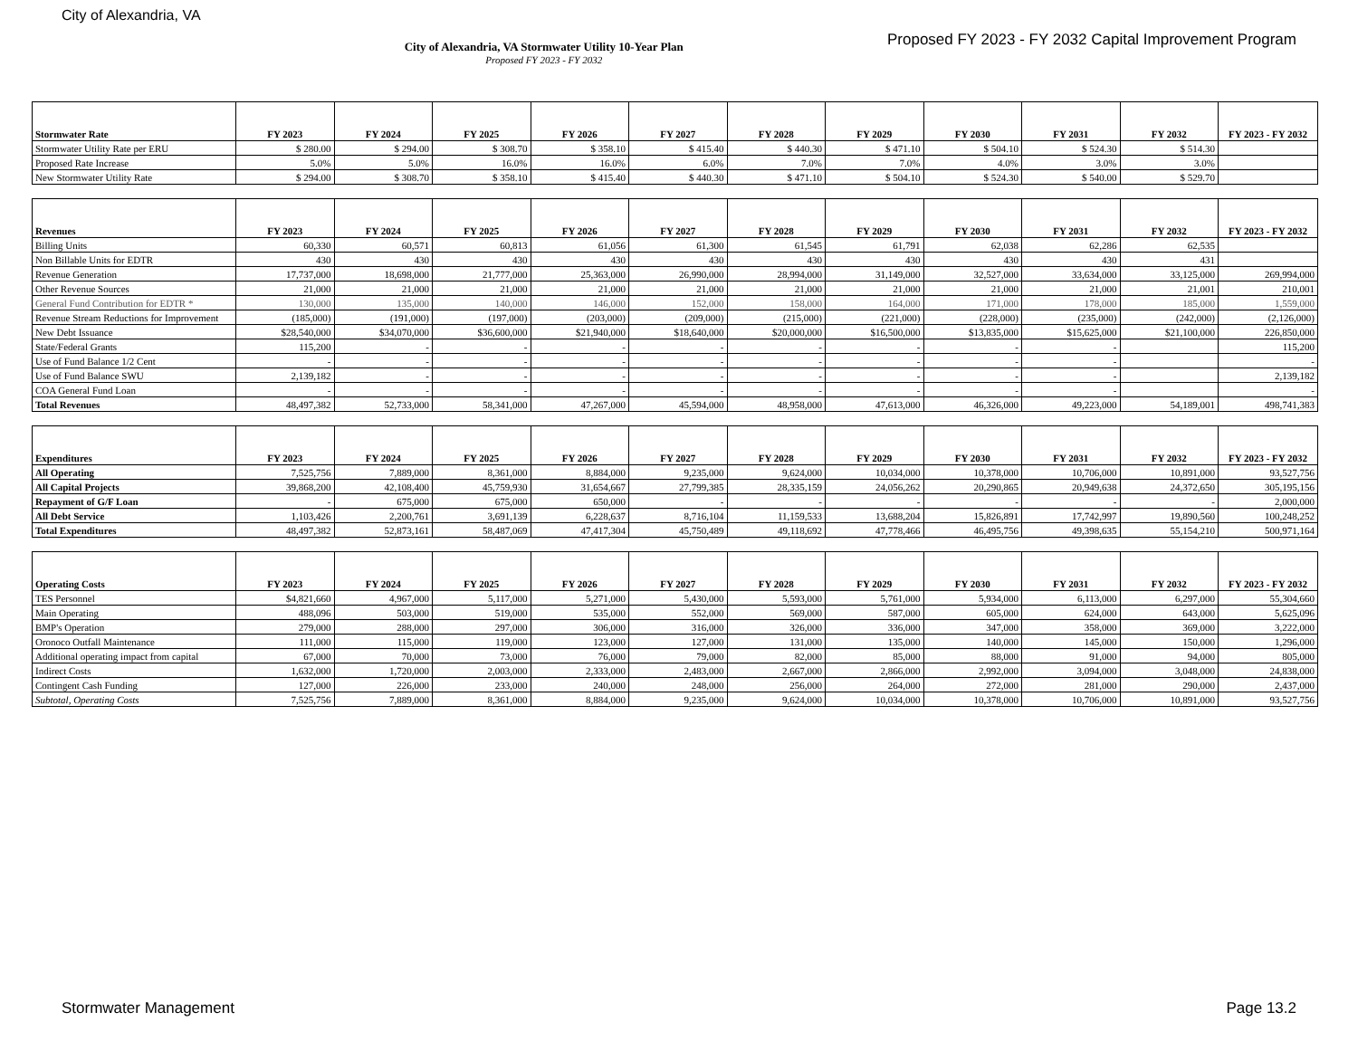City of Alexandria, VA
City of Alexandria, VA Stormwater Utility 10-Year Plan
Proposed FY 2023 - FY 2032
Proposed FY 2023 - FY 2032 Capital Improvement Program
| Stormwater Rate | FY 2023 | FY 2024 | FY 2025 | FY 2026 | FY 2027 | FY 2028 | FY 2029 | FY 2030 | FY 2031 | FY 2032 | FY 2023 - FY 2032 |
| --- | --- | --- | --- | --- | --- | --- | --- | --- | --- | --- | --- |
| Stormwater Utility Rate per ERU | $ 280.00 | $ 294.00 | $ 308.70 | $ 358.10 | $ 415.40 | $ 440.30 | $ 471.10 | $ 504.10 | $ 524.30 | $ 514.30 | |
| Proposed Rate Increase | 5.0% | 5.0% | 16.0% | 16.0% | 6.0% | 7.0% | 7.0% | 4.0% | 3.0% | 3.0% | |
| New Stormwater Utility Rate | $ 294.00 | $ 308.70 | $ 358.10 | $ 415.40 | $ 440.30 | $ 471.10 | $ 504.10 | $ 524.30 | $ 540.00 | $ 529.70 | |
| Revenues | FY 2023 | FY 2024 | FY 2025 | FY 2026 | FY 2027 | FY 2028 | FY 2029 | FY 2030 | FY 2031 | FY 2032 | FY 2023 - FY 2032 |
| --- | --- | --- | --- | --- | --- | --- | --- | --- | --- | --- | --- |
| Billing Units | 60,330 | 60,571 | 60,813 | 61,056 | 61,300 | 61,545 | 61,791 | 62,038 | 62,286 | 62,535 | |
| Non Billable Units for EDTR | 430 | 430 | 430 | 430 | 430 | 430 | 430 | 430 | 430 | 431 | |
| Revenue Generation | 17,737,000 | 18,698,000 | 21,777,000 | 25,363,000 | 26,990,000 | 28,994,000 | 31,149,000 | 32,527,000 | 33,634,000 | 33,125,000 | 269,994,000 |
| Other Revenue Sources | 21,000 | 21,000 | 21,000 | 21,000 | 21,000 | 21,000 | 21,000 | 21,000 | 21,000 | 21,001 | 210,001 |
| General Fund Contribution for EDTR * | 130,000 | 135,000 | 140,000 | 146,000 | 152,000 | 158,000 | 164,000 | 171,000 | 178,000 | 185,000 | 1,559,000 |
| Revenue Stream Reductions for Improvement | (185,000) | (191,000) | (197,000) | (203,000) | (209,000) | (215,000) | (221,000) | (228,000) | (235,000) | (242,000) | (2,126,000) |
| New Debt Issuance | $28,540,000 | $34,070,000 | $36,600,000 | $21,940,000 | $18,640,000 | $20,000,000 | $16,500,000 | $13,835,000 | $15,625,000 | $21,100,000 | 226,850,000 |
| State/Federal Grants | 115,200 | - | - | - | - | - | - | - | - | | 115,200 |
| Use of Fund Balance 1/2 Cent | - | - | - | - | - | - | - | - | - | | - |
| Use of Fund Balance SWU | 2,139,182 | - | - | - | - | - | - | - | - | | 2,139,182 |
| COA General Fund Loan | - | - | - | - | - | - | - | - | - | | - |
| Total Revenues | 48,497,382 | 52,733,000 | 58,341,000 | 47,267,000 | 45,594,000 | 48,958,000 | 47,613,000 | 46,326,000 | 49,223,000 | 54,189,001 | 498,741,383 |
| Expenditures | FY 2023 | FY 2024 | FY 2025 | FY 2026 | FY 2027 | FY 2028 | FY 2029 | FY 2030 | FY 2031 | FY 2032 | FY 2023 - FY 2032 |
| --- | --- | --- | --- | --- | --- | --- | --- | --- | --- | --- | --- |
| All Operating | 7,525,756 | 7,889,000 | 8,361,000 | 8,884,000 | 9,235,000 | 9,624,000 | 10,034,000 | 10,378,000 | 10,706,000 | 10,891,000 | 93,527,756 |
| All Capital Projects | 39,868,200 | 42,108,400 | 45,759,930 | 31,654,667 | 27,799,385 | 28,335,159 | 24,056,262 | 20,290,865 | 20,949,638 | 24,372,650 | 305,195,156 |
| Repayment of G/F Loan | - | 675,000 | 675,000 | 650,000 | - | - | - | - | - | - | 2,000,000 |
| All Debt Service | 1,103,426 | 2,200,761 | 3,691,139 | 6,228,637 | 8,716,104 | 11,159,533 | 13,688,204 | 15,826,891 | 17,742,997 | 19,890,560 | 100,248,252 |
| Total Expenditures | 48,497,382 | 52,873,161 | 58,487,069 | 47,417,304 | 45,750,489 | 49,118,692 | 47,778,466 | 46,495,756 | 49,398,635 | 55,154,210 | 500,971,164 |
| Operating Costs | FY 2023 | FY 2024 | FY 2025 | FY 2026 | FY 2027 | FY 2028 | FY 2029 | FY 2030 | FY 2031 | FY 2032 | FY 2023 - FY 2032 |
| --- | --- | --- | --- | --- | --- | --- | --- | --- | --- | --- | --- |
| TES Personnel | $4,821,660 | 4,967,000 | 5,117,000 | 5,271,000 | 5,430,000 | 5,593,000 | 5,761,000 | 5,934,000 | 6,113,000 | 6,297,000 | 55,304,660 |
| Main Operating | 488,096 | 503,000 | 519,000 | 535,000 | 552,000 | 569,000 | 587,000 | 605,000 | 624,000 | 643,000 | 5,625,096 |
| BMP's Operation | 279,000 | 288,000 | 297,000 | 306,000 | 316,000 | 326,000 | 336,000 | 347,000 | 358,000 | 369,000 | 3,222,000 |
| Oronoco Outfall Maintenance | 111,000 | 115,000 | 119,000 | 123,000 | 127,000 | 131,000 | 135,000 | 140,000 | 145,000 | 150,000 | 1,296,000 |
| Additional operating impact from capital | 67,000 | 70,000 | 73,000 | 76,000 | 79,000 | 82,000 | 85,000 | 88,000 | 91,000 | 94,000 | 805,000 |
| Indirect Costs | 1,632,000 | 1,720,000 | 2,003,000 | 2,333,000 | 2,483,000 | 2,667,000 | 2,866,000 | 2,992,000 | 3,094,000 | 3,048,000 | 24,838,000 |
| Contingent Cash Funding | 127,000 | 226,000 | 233,000 | 240,000 | 248,000 | 256,000 | 264,000 | 272,000 | 281,000 | 290,000 | 2,437,000 |
| Subtotal, Operating Costs | 7,525,756 | 7,889,000 | 8,361,000 | 8,884,000 | 9,235,000 | 9,624,000 | 10,034,000 | 10,378,000 | 10,706,000 | 10,891,000 | 93,527,756 |
Stormwater Management Page 13.2